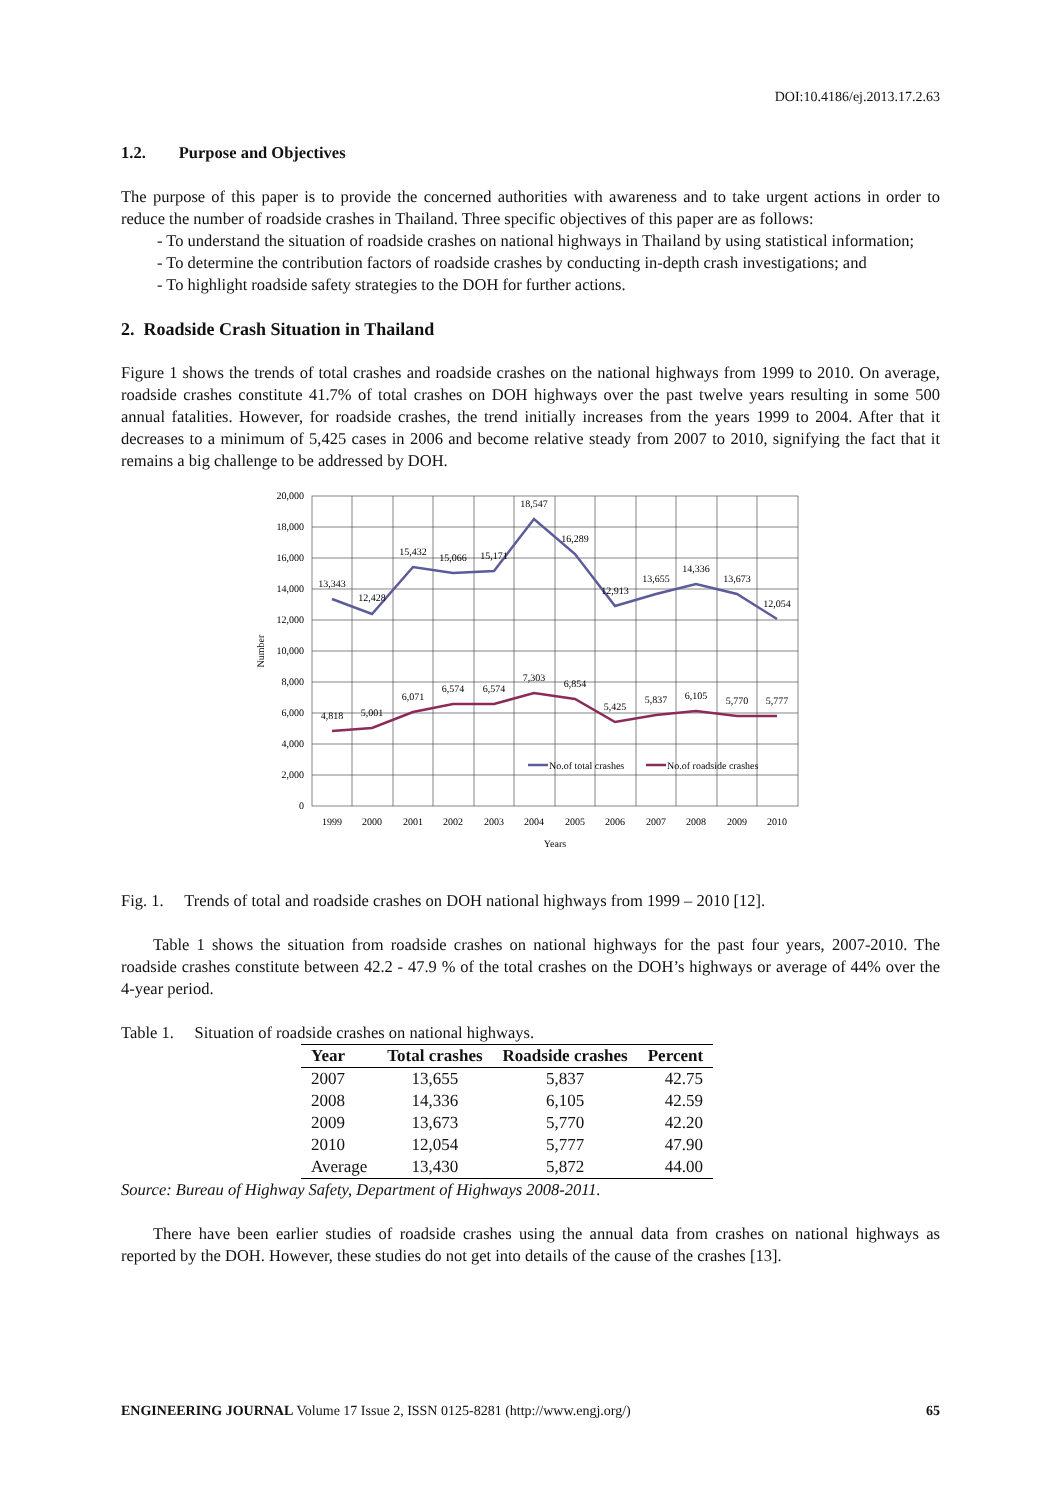DOI:10.4186/ej.2013.17.2.63
1.2. Purpose and Objectives
The purpose of this paper is to provide the concerned authorities with awareness and to take urgent actions in order to reduce the number of roadside crashes in Thailand. Three specific objectives of this paper are as follows:
- To understand the situation of roadside crashes on national highways in Thailand by using statistical information;
- To determine the contribution factors of roadside crashes by conducting in-depth crash investigations; and
- To highlight roadside safety strategies to the DOH for further actions.
2. Roadside Crash Situation in Thailand
Figure 1 shows the trends of total crashes and roadside crashes on the national highways from 1999 to 2010. On average, roadside crashes constitute 41.7% of total crashes on DOH highways over the past twelve years resulting in some 500 annual fatalities. However, for roadside crashes, the trend initially increases from the years 1999 to 2004. After that it decreases to a minimum of 5,425 cases in 2006 and become relative steady from 2007 to 2010, signifying the fact that it remains a big challenge to be addressed by DOH.
20,000
18,000
16,000
14,000
12,000
10,000
8,000
6,000
4,000
2,000
0
Number
1999
2000
2001
2002
2003
2004
2005
2006
2007
2008
2009
2010
Years
13,343
12,428
15,432
15,066
15,171
18,547
16,289
12,913
13,655
14,336
13,673
12,054
4,818
5,001
6,071
6,574
6,574
7,303
6,854
5,425
5,837
6,105
5,770
5,777
No.of total crashes
No.of roadside crashes
Fig. 1. Trends of total and roadside crashes on DOH national highways from 1999 – 2010 [12].
Table 1 shows the situation from roadside crashes on national highways for the past four years, 2007-2010. The roadside crashes constitute between 42.2 - 47.9 % of the total crashes on the DOH’s highways or average of 44% over the 4-year period.
Table 1. Situation of roadside crashes on national highways.
| Year | Total crashes | Roadside crashes | Percent |
| --- | --- | --- | --- |
| 2007 | 13,655 | 5,837 | 42.75 |
| 2008 | 14,336 | 6,105 | 42.59 |
| 2009 | 13,673 | 5,770 | 42.20 |
| 2010 | 12,054 | 5,777 | 47.90 |
| Average | 13,430 | 5,872 | 44.00 |
Source: Bureau of Highway Safety, Department of Highways 2008-2011.
There have been earlier studies of roadside crashes using the annual data from crashes on national highways as reported by the DOH. However, these studies do not get into details of the cause of the crashes [13].
ENGINEERING JOURNAL Volume 17 Issue 2, ISSN 0125-8281 (http://www.engj.org/) 65